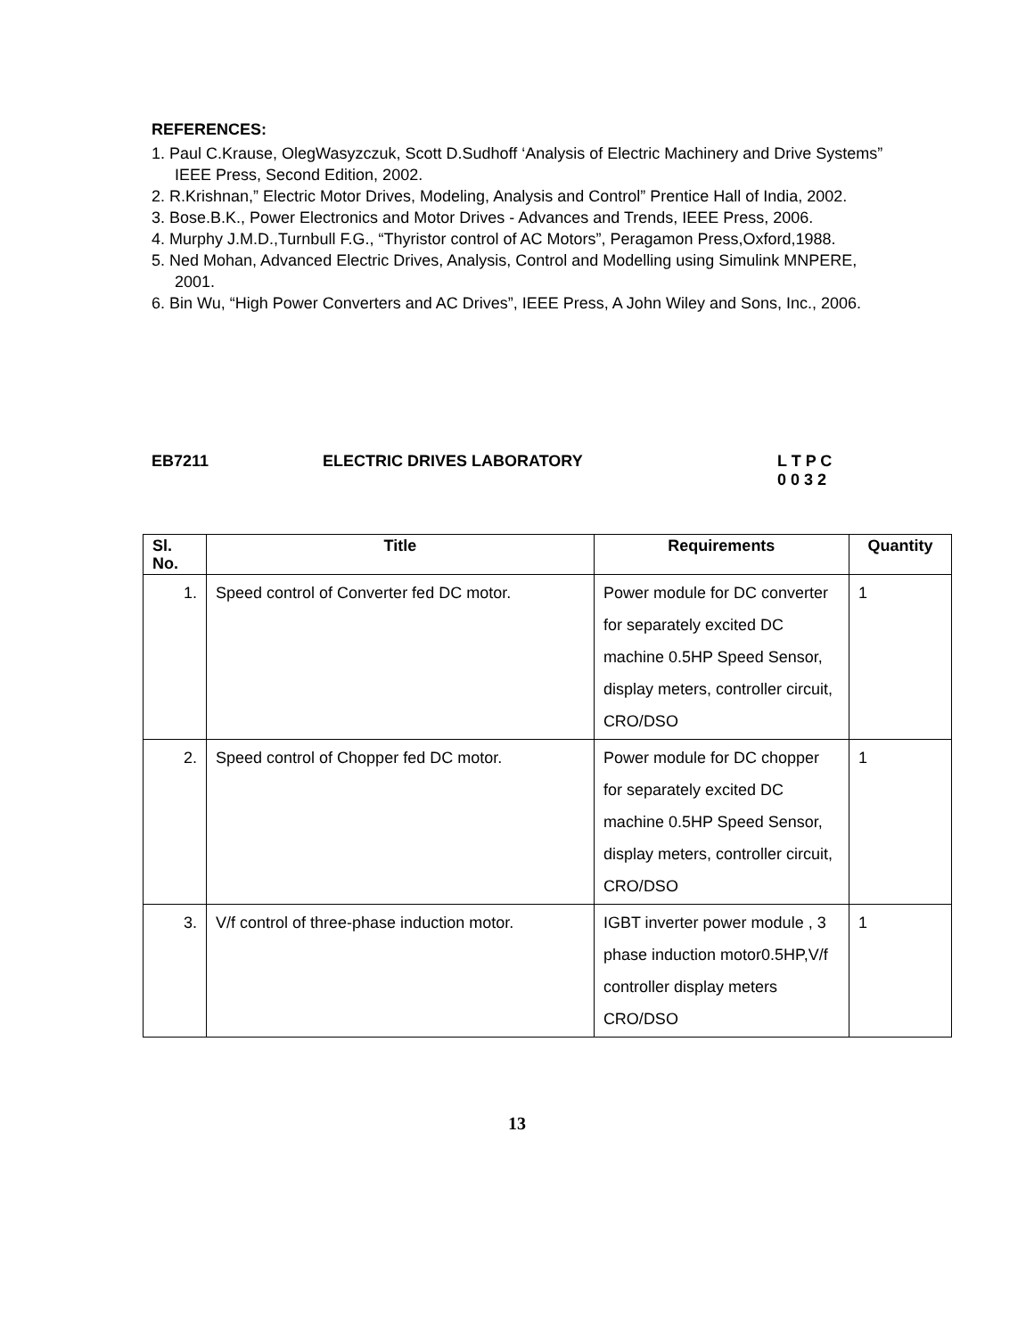REFERENCES:
1. Paul C.Krause, OlegWasyzczuk, Scott D.Sudhoff ‘Analysis of Electric Machinery and Drive Systems” IEEE Press, Second Edition, 2002.
2. R.Krishnan,” Electric Motor Drives, Modeling, Analysis and Control” Prentice Hall of India, 2002.
3. Bose.B.K., Power Electronics and Motor Drives - Advances and Trends, IEEE Press, 2006.
4. Murphy J.M.D.,Turnbull F.G., “Thyristor control of AC Motors”, Peragamon Press,Oxford,1988.
5. Ned Mohan, Advanced Electric Drives, Analysis, Control and Modelling using Simulink MNPERE, 2001.
6. Bin Wu, “High Power Converters and AC Drives”, IEEE Press, A John Wiley and Sons, Inc., 2006.
EB7211 ELECTRIC DRIVES LABORATORY L T P C
0 0 3 2
| Sl. No. | Title | Requirements | Quantity |
| --- | --- | --- | --- |
| 1. | Speed control of Converter fed DC motor. | Power module for DC converter for separately excited DC machine 0.5HP Speed Sensor, display meters, controller circuit, CRO/DSO | 1 |
| 2. | Speed control of Chopper fed DC motor. | Power module for DC chopper for separately excited DC machine 0.5HP Speed Sensor, display meters, controller circuit, CRO/DSO | 1 |
| 3. | V/f control of three-phase induction motor. | IGBT inverter power module , 3 phase induction motor0.5HP,V/f controller display meters CRO/DSO | 1 |
13